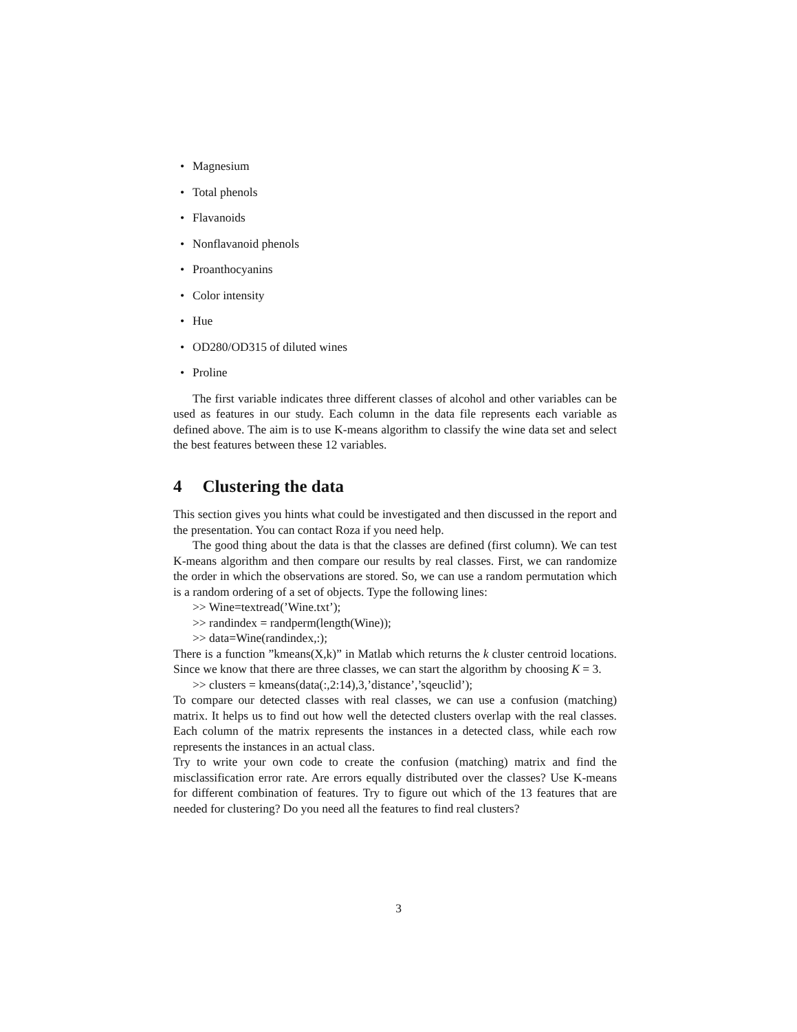• Magnesium
• Total phenols
• Flavanoids
• Nonflavanoid phenols
• Proanthocyanins
• Color intensity
• Hue
• OD280/OD315 of diluted wines
• Proline
The first variable indicates three different classes of alcohol and other variables can be used as features in our study. Each column in the data file represents each variable as defined above. The aim is to use K-means algorithm to classify the wine data set and select the best features between these 12 variables.
4 Clustering the data
This section gives you hints what could be investigated and then discussed in the report and the presentation. You can contact Roza if you need help.
The good thing about the data is that the classes are defined (first column). We can test K-means algorithm and then compare our results by real classes. First, we can randomize the order in which the observations are stored. So, we can use a random permutation which is a random ordering of a set of objects. Type the following lines:
>> Wine=textread(’Wine.txt’);
>> randindex = randperm(length(Wine));
>> data=Wine(randindex,:);
There is a function ”kmeans(X,k)” in Matlab which returns the k cluster centroid locations. Since we know that there are three classes, we can start the algorithm by choosing K = 3.
>> clusters = kmeans(data(:,2:14),3,’distance’,’sqeuclid’);
To compare our detected classes with real classes, we can use a confusion (matching) matrix. It helps us to find out how well the detected clusters overlap with the real classes. Each column of the matrix represents the instances in a detected class, while each row represents the instances in an actual class.
Try to write your own code to create the confusion (matching) matrix and find the misclassification error rate. Are errors equally distributed over the classes? Use K-means for different combination of features. Try to figure out which of the 13 features that are needed for clustering? Do you need all the features to find real clusters?
3